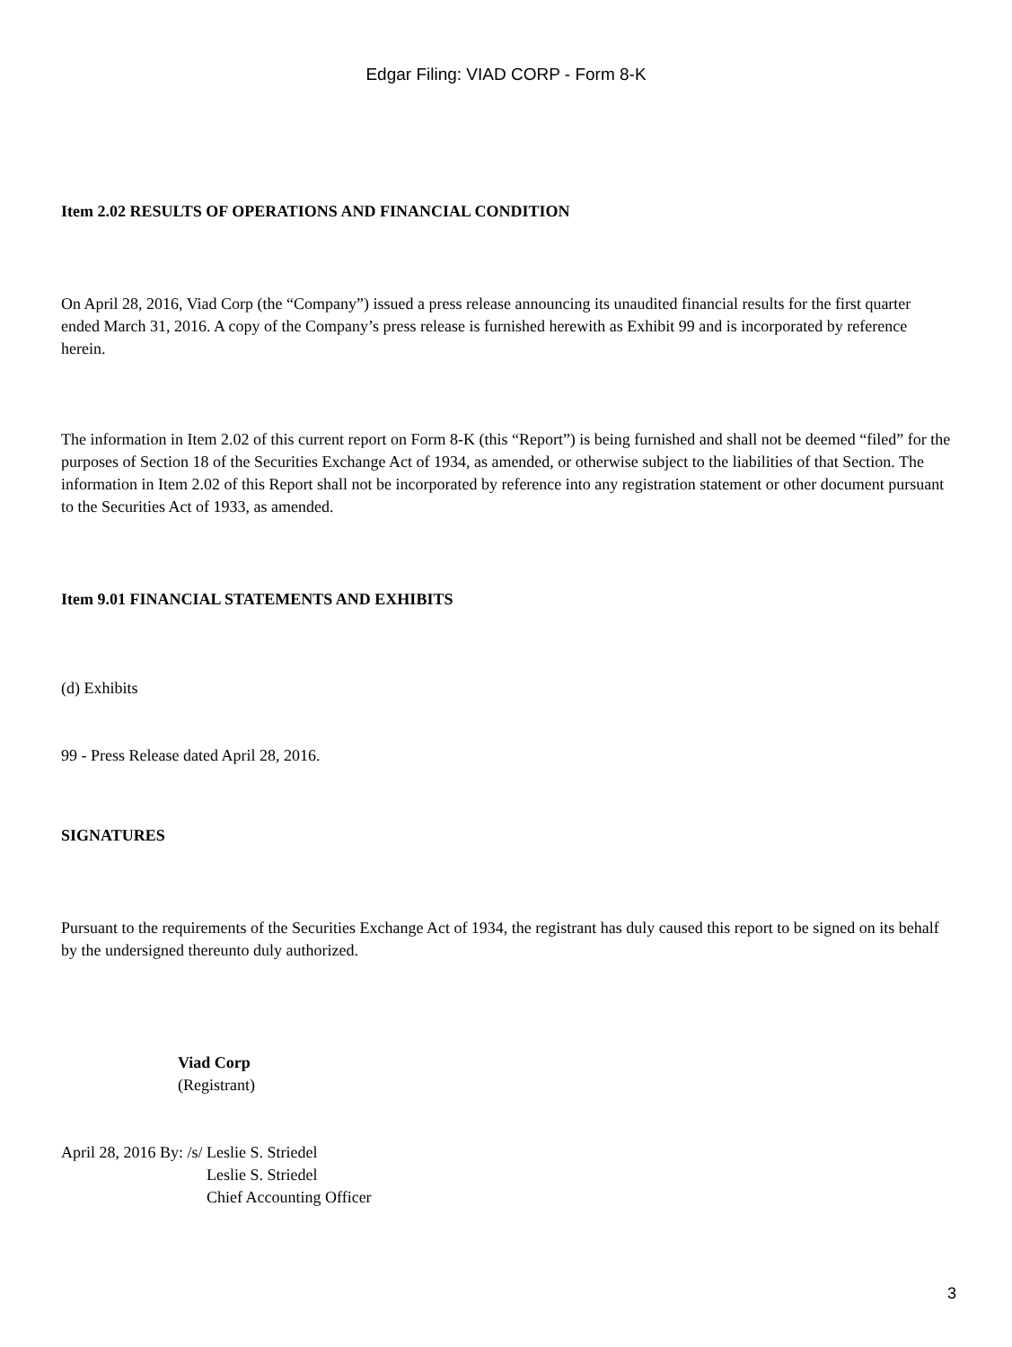Edgar Filing: VIAD CORP - Form 8-K
Item 2.02 RESULTS OF OPERATIONS AND FINANCIAL CONDITION
On April 28, 2016, Viad Corp (the “Company”) issued a press release announcing its unaudited financial results for the first quarter ended March 31, 2016. A copy of the Company’s press release is furnished herewith as Exhibit 99 and is incorporated by reference herein.
The information in Item 2.02 of this current report on Form 8-K (this “Report”) is being furnished and shall not be deemed “filed” for the purposes of Section 18 of the Securities Exchange Act of 1934, as amended, or otherwise subject to the liabilities of that Section. The information in Item 2.02 of this Report shall not be incorporated by reference into any registration statement or other document pursuant to the Securities Act of 1933, as amended.
Item 9.01 FINANCIAL STATEMENTS AND EXHIBITS
(d) Exhibits
99 - Press Release dated April 28, 2016.
SIGNATURES
Pursuant to the requirements of the Securities Exchange Act of 1934, the registrant has duly caused this report to be signed on its behalf by the undersigned thereunto duly authorized.
Viad Corp
(Registrant)
April 28, 2016 By: /s/ Leslie S. Striedel
Leslie S. Striedel
Chief Accounting Officer
3